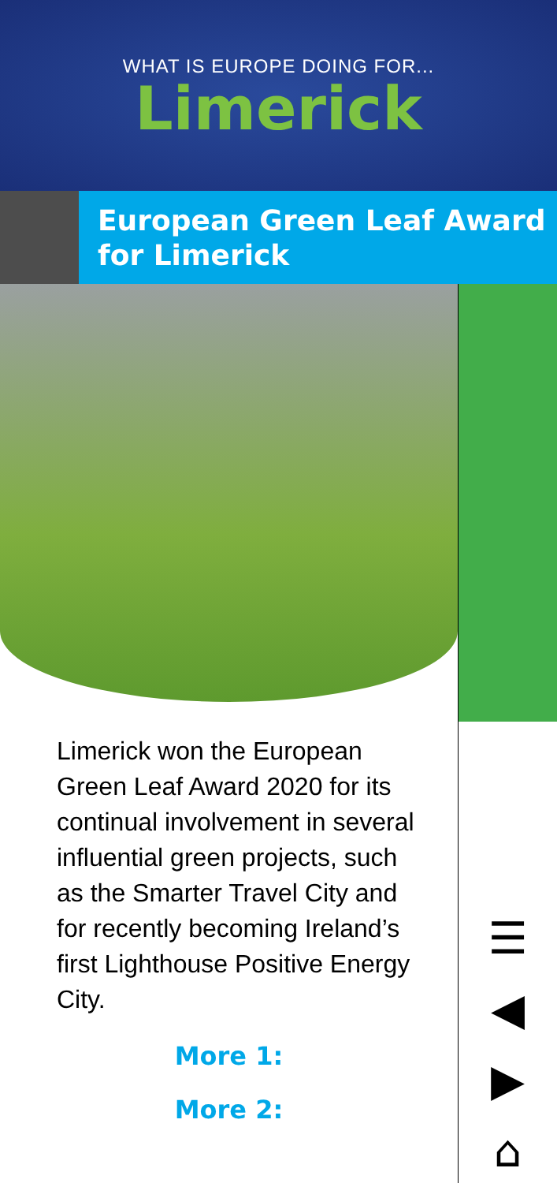WHAT IS EUROPE DOING FOR...
Limerick
European Green Leaf Award for Limerick
Limerick won the European Green Leaf Award 2020 for its continual involvement in several influential green projects, such as the Smarter Travel City and for recently becoming Ireland’s first Lighthouse Positive Energy City.
More 1:
More 2:
☰
◀
▶
⌂